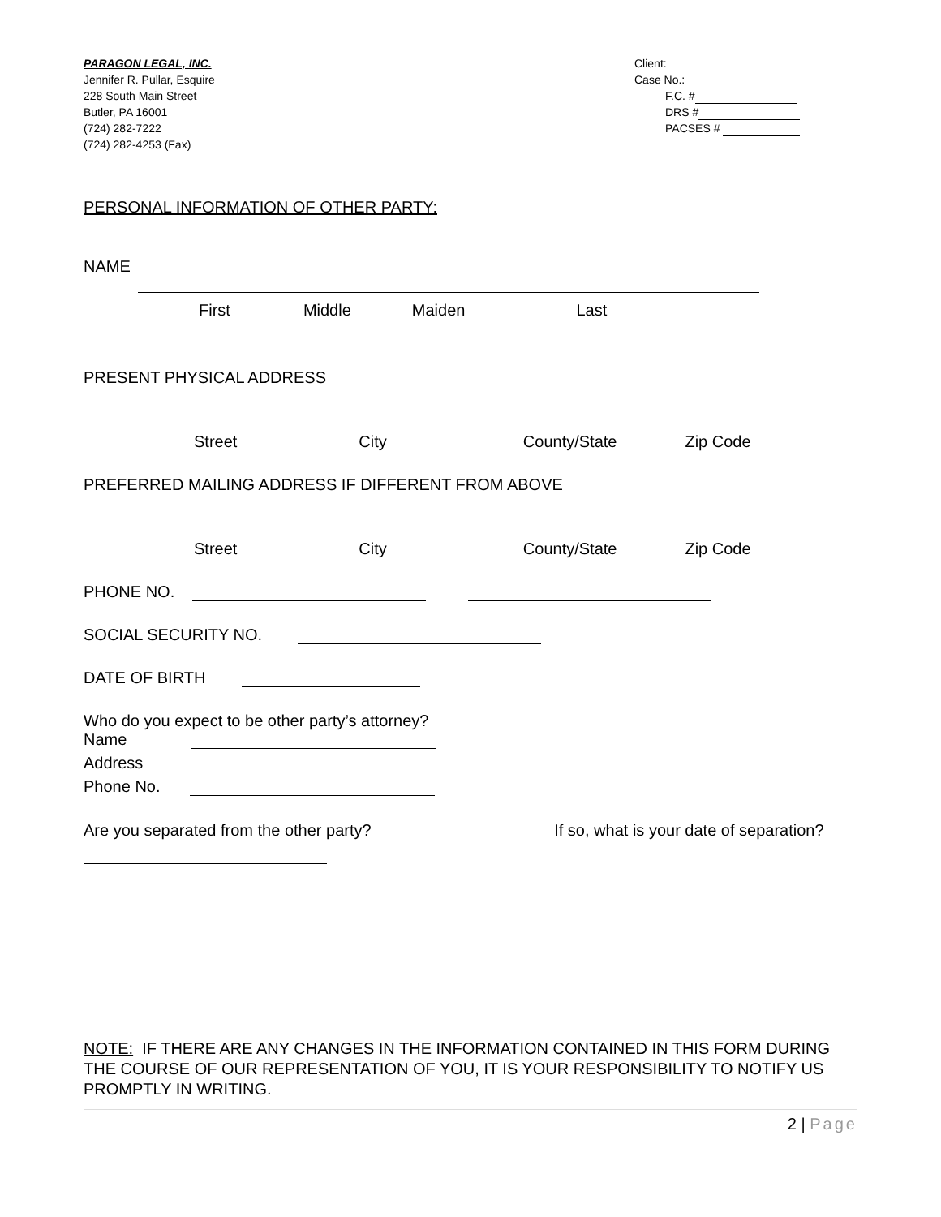PARAGON LEGAL, INC.
Jennifer R. Pullar, Esquire
228 South Main Street
Butler, PA 16001
(724) 282-7222
(724) 282-4253 (Fax)
Client:
Case No.:
F.C. #
DRS #
PACSES #
PERSONAL INFORMATION OF OTHER PARTY:
NAME
First Middle Maiden Last
PRESENT PHYSICAL ADDRESS
Street City County/State Zip Code
PREFERRED MAILING ADDRESS IF DIFFERENT FROM ABOVE
Street City County/State Zip Code
PHONE NO.
SOCIAL SECURITY NO.
DATE OF BIRTH
Who do you expect to be other party’s attorney?
Name
Address
Phone No.
Are you separated from the other party? If so, what is your date of separation?
NOTE: IF THERE ARE ANY CHANGES IN THE INFORMATION CONTAINED IN THIS FORM DURING THE COURSE OF OUR REPRESENTATION OF YOU, IT IS YOUR RESPONSIBILITY TO NOTIFY US PROMPTLY IN WRITING.
2 | Page